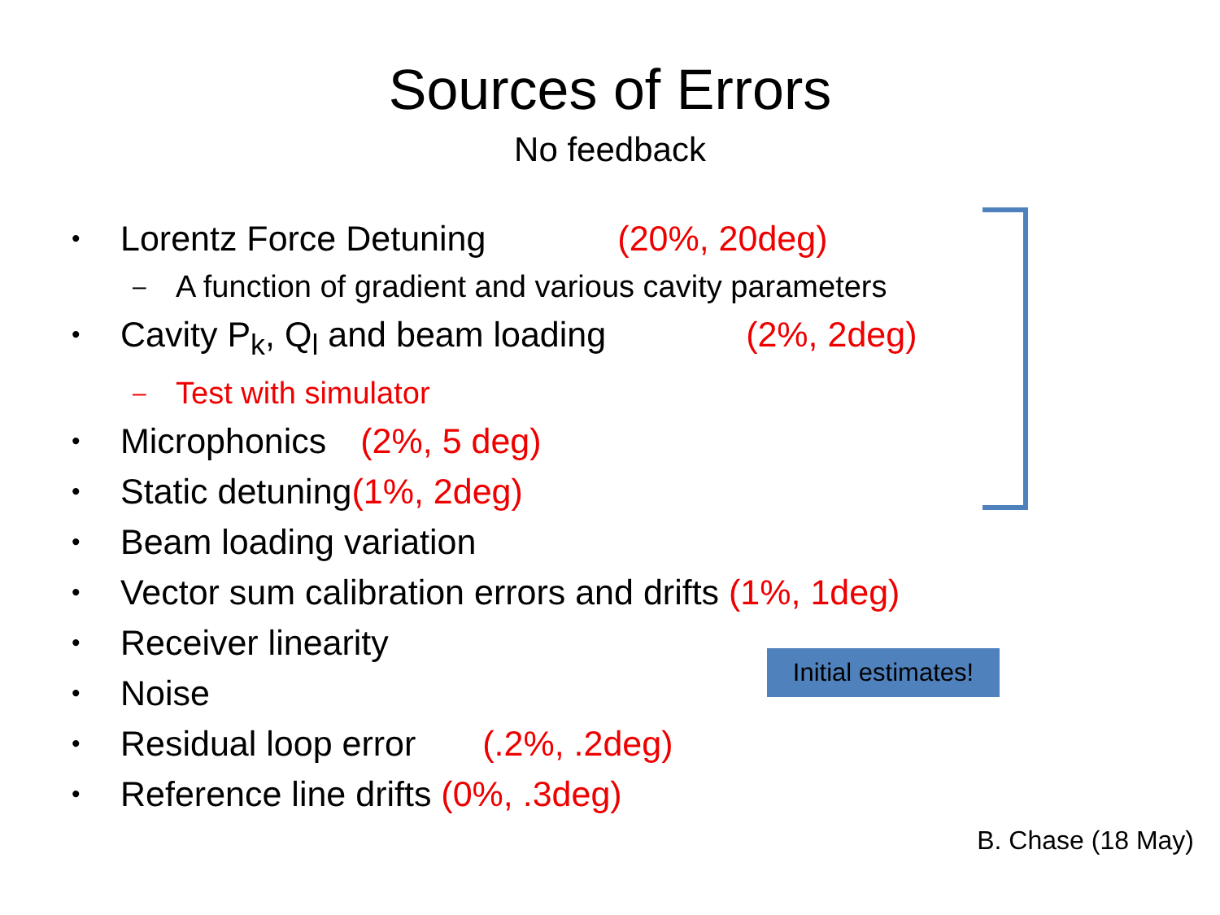Sources of Errors
No feedback
• Lorentz Force Detuning (20%, 20deg)
– A function of gradient and various cavity parameters
• Cavity P<sub>k</sub>, Q<sub>l</sub> and beam loading (2%, 2deg)
– Test with simulator
• Microphonics (2%, 5 deg)
• Static detuning(1%, 2deg)
• Beam loading variation
• Vector sum calibration errors and drifts (1%, 1deg)
• Receiver linearity
• Noise
• Residual loop error (.2%, .2deg)
• Reference line drifts (0%, .3deg)
Initial estimates!
B. Chase (18 May)